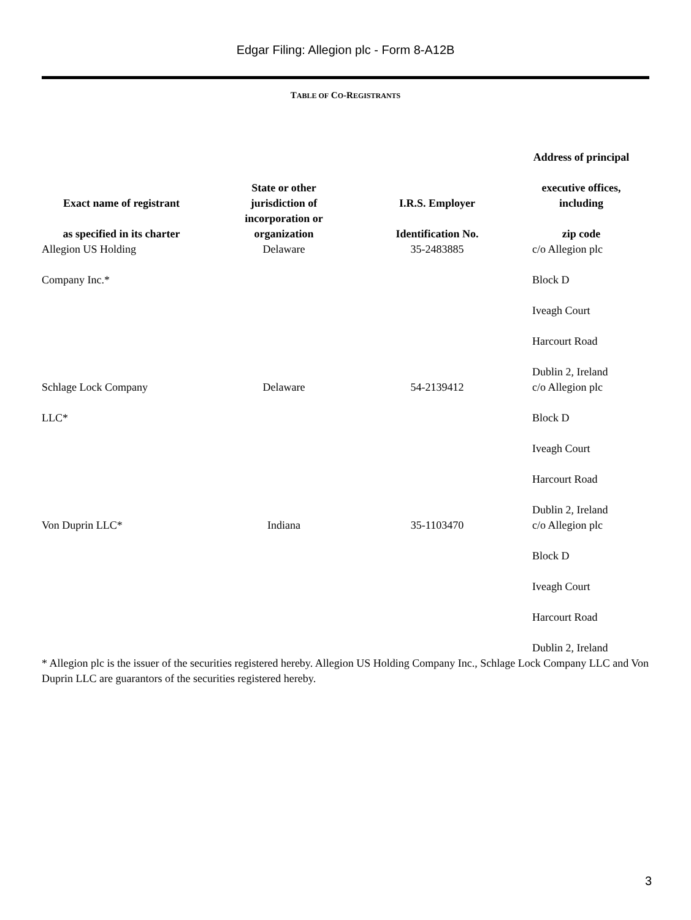Edgar Filing: Allegion plc - Form 8-A12B
TABLE OF CO-REGISTRANTS
| Exact name of registrant as specified in its charter | State or other jurisdiction of incorporation or organization | I.R.S. Employer Identification No. | Address of principal executive offices, including zip code |
| --- | --- | --- | --- |
| Allegion US Holding Company Inc.* | Delaware | 35-2483885 | c/o Allegion plc Block D Iveagh Court Harcourt Road Dublin 2, Ireland |
| Schlage Lock Company LLC* | Delaware | 54-2139412 | c/o Allegion plc Block D Iveagh Court Harcourt Road Dublin 2, Ireland |
| Von Duprin LLC* | Indiana | 35-1103470 | c/o Allegion plc Block D Iveagh Court Harcourt Road Dublin 2, Ireland |
* Allegion plc is the issuer of the securities registered hereby. Allegion US Holding Company Inc., Schlage Lock Company LLC and Von Duprin LLC are guarantors of the securities registered hereby.
3